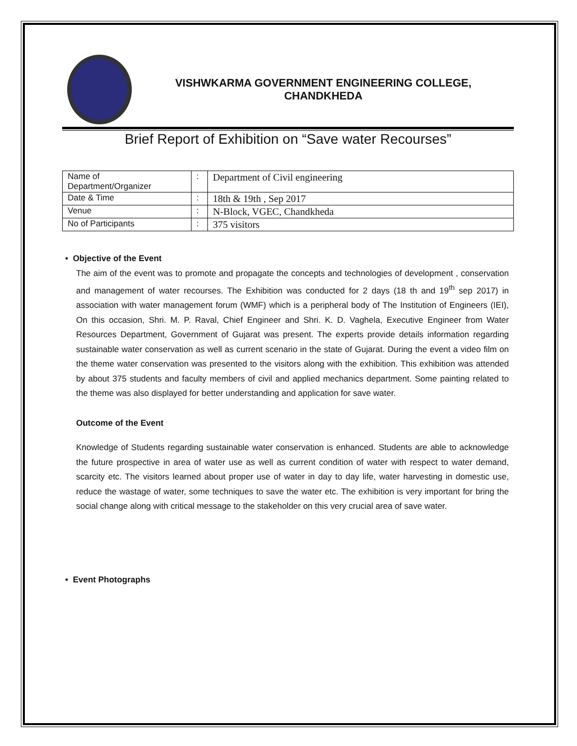VISHWKARMA GOVERNMENT ENGINEERING COLLEGE,
CHANDKHEDA
Brief Report of Exhibition on “Save water Recourses”
| Name of Department/Organizer | : | Department of Civil engineering |
| Date & Time | : | 18th & 19th , Sep 2017 |
| Venue | : | N-Block, VGEC, Chandkheda |
| No of Participants | : | 375 visitors |
• Objective of the Event
The aim of the event was to promote and propagate the concepts and technologies of development , conservation and management of water recourses. The Exhibition was conducted for 2 days (18 th and 19<sup>th</sup> sep 2017) in association with water management forum (WMF) which is a peripheral body of The Institution of Engineers (IEI), On this occasion, Shri. M. P. Raval, Chief Engineer and Shri. K. D. Vaghela, Executive Engineer from Water Resources Department, Government of Gujarat was present. The experts provide details information regarding sustainable water conservation as well as current scenario in the state of Gujarat. During the event a video film on the theme water conservation was presented to the visitors along with the exhibition. This exhibition was attended by about 375 students and faculty members of civil and applied mechanics department. Some painting related to the theme was also displayed for better understanding and application for save water.
Outcome of the Event
Knowledge of Students regarding sustainable water conservation is enhanced. Students are able to acknowledge the future prospective in area of water use as well as current condition of water with respect to water demand, scarcity etc. The visitors learned about proper use of water in day to day life, water harvesting in domestic use, reduce the wastage of water, some techniques to save the water etc. The exhibition is very important for bring the social change along with critical message to the stakeholder on this very crucial area of save water.
• Event Photographs